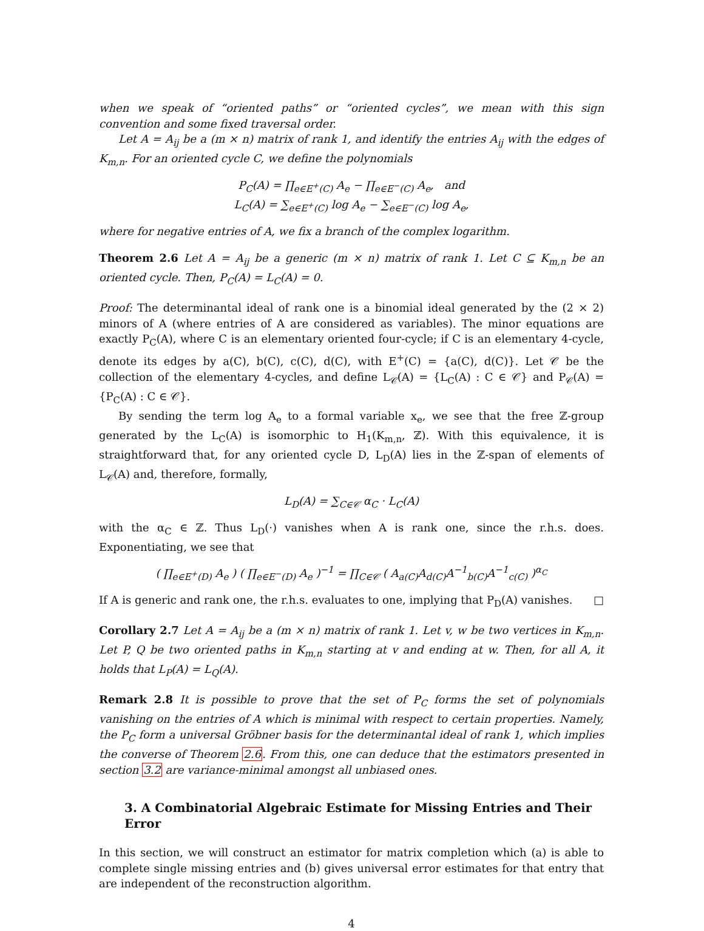when we speak of “oriented paths” or “oriented cycles”, we mean with this sign convention and some fixed traversal order.
Let A = A<sub>ij</sub> be a (m × n) matrix of rank 1, and identify the entries A<sub>ij</sub> with the edges of K<sub>m,n</sub>. For an oriented cycle C, we define the polynomials
P<sub>C</sub>(A) = ∏<sub>e∈E<sup>+</sup>(C)</sub> A<sub>e</sub> − ∏<sub>e∈E<sup>−</sup>(C)</sub> A<sub>e</sub>, and
L<sub>C</sub>(A) = ∑<sub>e∈E<sup>+</sup>(C)</sub> log A<sub>e</sub> − ∑<sub>e∈E<sup>−</sup>(C)</sub> log A<sub>e</sub>,
where for negative entries of A, we fix a branch of the complex logarithm.
Theorem 2.6 Let A = A<sub>ij</sub> be a generic (m × n) matrix of rank 1. Let C ⊆ K<sub>m,n</sub> be an oriented cycle. Then, P<sub>C</sub>(A) = L<sub>C</sub>(A) = 0.
Proof: The determinantal ideal of rank one is a binomial ideal generated by the (2 × 2) minors of A (where entries of A are considered as variables). The minor equations are exactly P<sub>C</sub>(A), where C is an elementary oriented four-cycle; if C is an elementary 4-cycle, denote its edges by a(C), b(C), c(C), d(C), with E<sup>+</sup>(C) = {a(C), d(C)}. Let 𝒞 be the collection of the elementary 4-cycles, and define L<sub>𝒞</sub>(A) = {L<sub>C</sub>(A) : C ∈ 𝒞} and P<sub>𝒞</sub>(A) = {P<sub>C</sub>(A) : C ∈ 𝒞}.
By sending the term log A<sub>e</sub> to a formal variable x<sub>e</sub>, we see that the free ℤ-group generated by the L<sub>C</sub>(A) is isomorphic to H<sub>1</sub>(K<sub>m,n</sub>, ℤ). With this equivalence, it is straightforward that, for any oriented cycle D, L<sub>D</sub>(A) lies in the ℤ-span of elements of L<sub>𝒞</sub>(A) and, therefore, formally,
L<sub>D</sub>(A) = ∑<sub>C∈𝒞</sub> α<sub>C</sub> · L<sub>C</sub>(A)
with the α<sub>C</sub> ∈ ℤ. Thus L<sub>D</sub>(·) vanishes when A is rank one, since the r.h.s. does. Exponentiating, we see that
( ∏<sub>e∈E<sup>+</sup>(D)</sub> A<sub>e</sub> ) ( ∏<sub>e∈E<sup>−</sup>(D)</sub> A<sub>e</sub> )<sup>−1</sup> = ∏<sub>C∈𝒞</sub> ( A<sub>a(C)</sub>A<sub>d(C)</sub>A<sup>−1</sup><sub>b(C)</sub>A<sup>−1</sup><sub>c(C)</sub> )<sup>α<sub>C</sub></sup>
If A is generic and rank one, the r.h.s. evaluates to one, implying that P<sub>D</sub>(A) vanishes. □
Corollary 2.7 Let A = A<sub>ij</sub> be a (m × n) matrix of rank 1. Let v, w be two vertices in K<sub>m,n</sub>. Let P, Q be two oriented paths in K<sub>m,n</sub> starting at v and ending at w. Then, for all A, it holds that L<sub>P</sub>(A) = L<sub>Q</sub>(A).
Remark 2.8 It is possible to prove that the set of P<sub>C</sub> forms the set of polynomials vanishing on the entries of A which is minimal with respect to certain properties. Namely, the P<sub>C</sub> form a universal Gröbner basis for the determinantal ideal of rank 1, which implies the converse of Theorem 2.6. From this, one can deduce that the estimators presented in section 3.2 are variance-minimal amongst all unbiased ones.
3. A Combinatorial Algebraic Estimate for Missing Entries and Their Error
In this section, we will construct an estimator for matrix completion which (a) is able to complete single missing entries and (b) gives universal error estimates for that entry that are independent of the reconstruction algorithm.
4